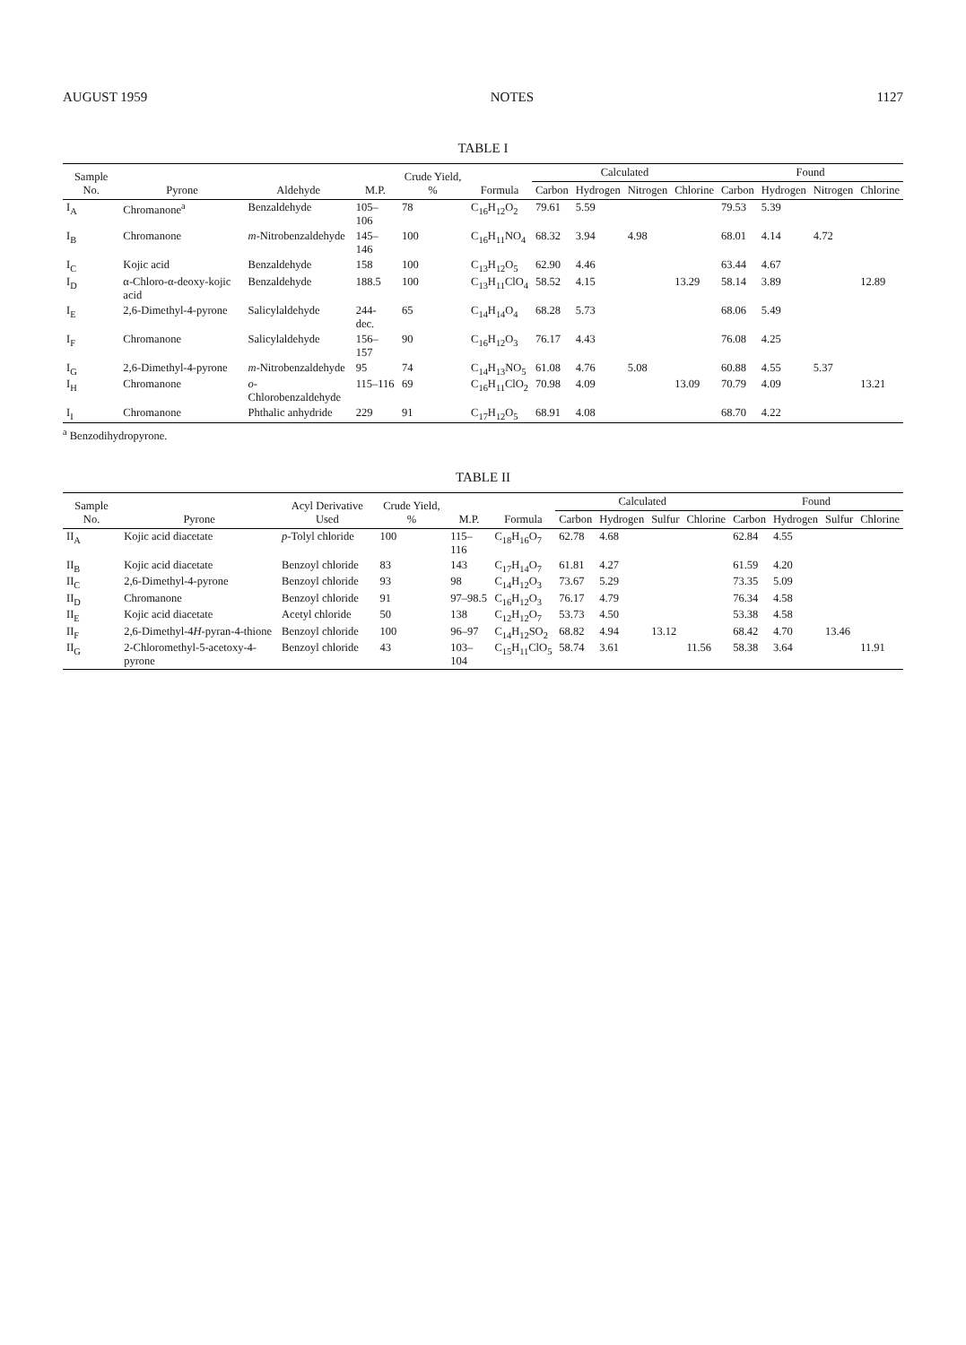AUGUST 1959 NOTES 1127
TABLE I
| Sample No. | Pyrone | Aldehyde | M.P. | Crude Yield, % | Formula | Calculated | | | | Found | | | |
| --- | --- | --- | --- | --- | --- | --- | --- | --- | --- | --- | --- | --- | --- |
| | | | | | | Carbon | Hydrogen | Nitrogen | Chlorine | Carbon | Hydrogen | Nitrogen | Chlorine |
| I<sub>A</sub> | Chromanone<sup>a</sup> | Benzaldehyde | 105–106 | 78 | C<sub>16</sub>H<sub>12</sub>O<sub>2</sub> | 79.61 | 5.59 | | | 79.53 | 5.39 | | |
| I<sub>B</sub> | Chromanone | m -Nitrobenzaldehyde | 145–146 | 100 | C<sub>16</sub>H<sub>11</sub>NO<sub>4</sub> | 68.32 | 3.94 | 4.98 | | 68.01 | 4.14 | 4.72 | |
| I<sub>C</sub> | Kojic acid | Benzaldehyde | 158 | 100 | C<sub>13</sub>H<sub>12</sub>O<sub>5</sub> | 62.90 | 4.46 | | | 63.44 | 4.67 | | |
| I<sub>D</sub> | α-Chloro-α-deoxy-kojic acid | Benzaldehyde | 188.5 | 100 | C<sub>13</sub>H<sub>11</sub>ClO<sub>4</sub> | 58.52 | 4.15 | | 13.29 | 58.14 | 3.89 | | 12.89 |
| I<sub>E</sub> | 2,6-Dimethyl-4-pyrone | Salicylaldehyde | 244- dec. | 65 | C<sub>14</sub>H<sub>14</sub>O<sub>4</sub> | 68.28 | 5.73 | | | 68.06 | 5.49 | | |
| I<sub>F</sub> | Chromanone | Salicylaldehyde | 156–157 | 90 | C<sub>16</sub>H<sub>12</sub>O<sub>3</sub> | 76.17 | 4.43 | | | 76.08 | 4.25 | | |
| I<sub>G</sub> | 2,6-Dimethyl-4-pyrone | m -Nitrobenzaldehyde | 95 | 74 | C<sub>14</sub>H<sub>13</sub>NO<sub>5</sub> | 61.08 | 4.76 | 5.08 | | 60.88 | 4.55 | 5.37 | |
| I<sub>H</sub> | Chromanone | o -Chlorobenzaldehyde | 115–116 | 69 | C<sub>16</sub>H<sub>11</sub>ClO<sub>2</sub> | 70.98 | 4.09 | | 13.09 | 70.79 | 4.09 | | 13.21 |
| I<sub>I</sub> | Chromanone | Phthalic anhydride | 229 | 91 | C<sub>17</sub>H<sub>12</sub>O<sub>5</sub> | 68.91 | 4.08 | | | 68.70 | 4.22 | | |
<sup>a</sup> Benzodihydropyrone.
TABLE II
| Sample No. | Pyrone | Acyl Derivative Used | Crude Yield, % | M.P. | Formula | Calculated | | | | Found | | | |
| --- | --- | --- | --- | --- | --- | --- | --- | --- | --- | --- | --- | --- | --- |
| | | | | | | Carbon | Hydrogen | Sulfur | Chlorine | Carbon | Hydrogen | Sulfur | Chlorine |
| II<sub>A</sub> | Kojic acid diacetate | p -Tolyl chloride | 100 | 115–116 | C<sub>18</sub>H<sub>16</sub>O<sub>7</sub> | 62.78 | 4.68 | | | 62.84 | 4.55 | | |
| II<sub>B</sub> | Kojic acid diacetate | Benzoyl chloride | 83 | 143 | C<sub>17</sub>H<sub>14</sub>O<sub>7</sub> | 61.81 | 4.27 | | | 61.59 | 4.20 | | |
| II<sub>C</sub> | 2,6-Dimethyl-4-pyrone | Benzoyl chloride | 93 | 98 | C<sub>14</sub>H<sub>12</sub>O<sub>3</sub> | 73.67 | 5.29 | | | 73.35 | 5.09 | | |
| II<sub>D</sub> | Chromanone | Benzoyl chloride | 91 | 97–98.5 | C<sub>16</sub>H<sub>12</sub>O<sub>3</sub> | 76.17 | 4.79 | | | 76.34 | 4.58 | | |
| II<sub>E</sub> | Kojic acid diacetate | Acetyl chloride | 50 | 138 | C<sub>12</sub>H<sub>12</sub>O<sub>7</sub> | 53.73 | 4.50 | | | 53.38 | 4.58 | | |
| II<sub>F</sub> | 2,6-Dimethyl-4 H -pyran-4-thione | Benzoyl chloride | 100 | 96–97 | C<sub>14</sub>H<sub>12</sub>SO<sub>2</sub> | 68.82 | 4.94 | 13.12 | | 68.42 | 4.70 | 13.46 | |
| II<sub>G</sub> | 2-Chloromethyl-5-acetoxy-4-pyrone | Benzoyl chloride | 43 | 103–104 | C<sub>15</sub>H<sub>11</sub>ClO<sub>5</sub> | 58.74 | 3.61 | | 11.56 | 58.38 | 3.64 | | 11.91 |